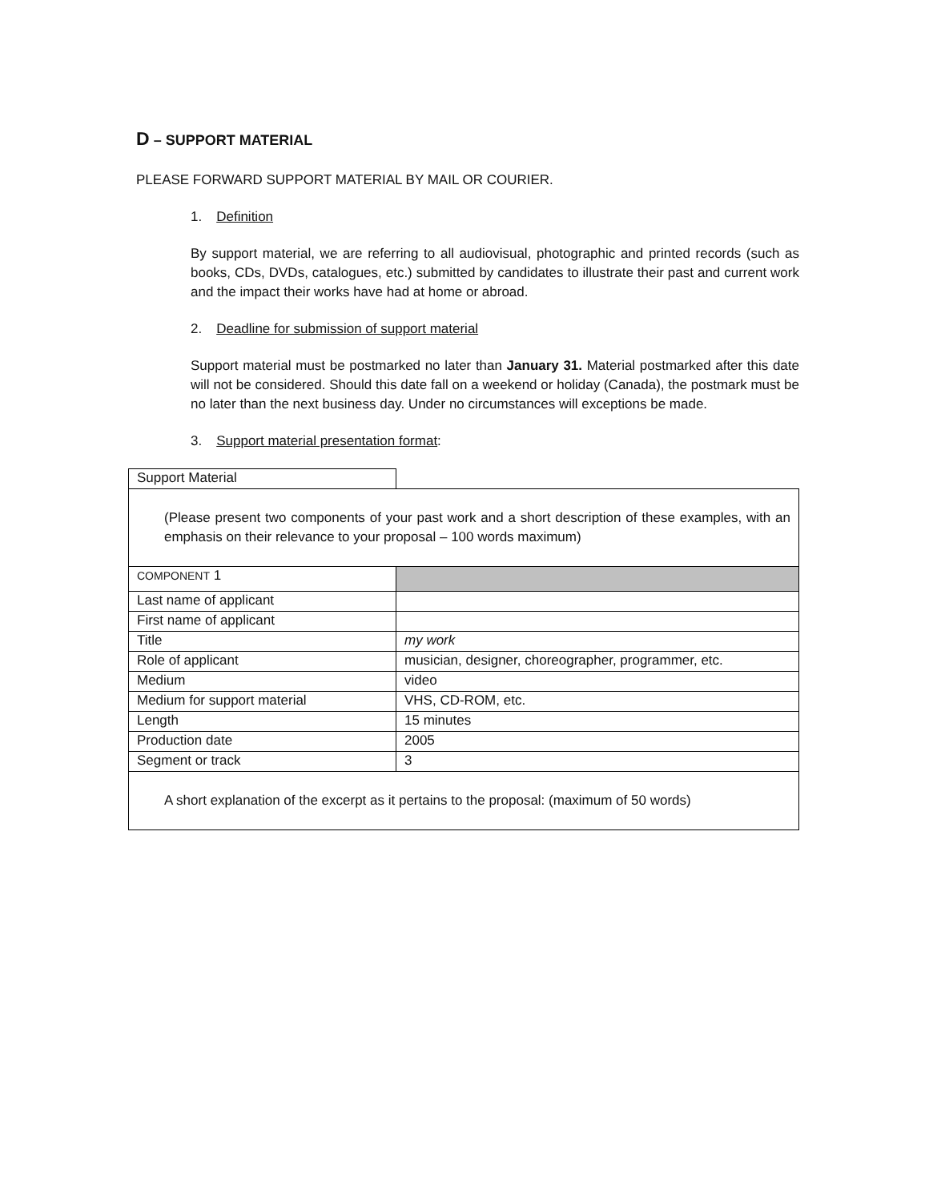D – SUPPORT MATERIAL
PLEASE FORWARD SUPPORT MATERIAL BY MAIL OR COURIER.
1. Definition
By support material, we are referring to all audiovisual, photographic and printed records (such as books, CDs, DVDs, catalogues, etc.) submitted by candidates to illustrate their past and current work and the impact their works have had at home or abroad.
2. Deadline for submission of support material
Support material must be postmarked no later than January 31. Material postmarked after this date will not be considered. Should this date fall on a weekend or holiday (Canada), the postmark must be no later than the next business day. Under no circumstances will exceptions be made.
3. Support material presentation format:
| Support Material | |
| (Please present two components of your past work and a short description of these examples, with an emphasis on their relevance to your proposal – 100 words maximum) | |
| COMPONENT 1 | |
| Last name of applicant | |
| First name of applicant | |
| Title | my work |
| Role of applicant | musician, designer, choreographer, programmer, etc. |
| Medium | video |
| Medium for support material | VHS, CD-ROM, etc. |
| Length | 15 minutes |
| Production date | 2005 |
| Segment or track | 3 |
| A short explanation of the excerpt as it pertains to the proposal: (maximum of 50 words) | |